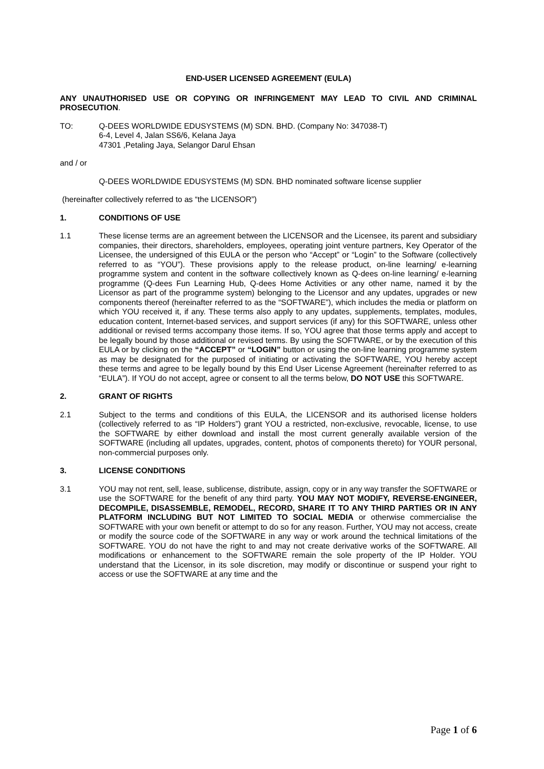END-USER LICENSED AGREEMENT (EULA)
ANY UNAUTHORISED USE OR COPYING OR INFRINGEMENT MAY LEAD TO CIVIL AND CRIMINAL PROSECUTION.
TO: Q-DEES WORLDWIDE EDUSYSTEMS (M) SDN. BHD. (Company No: 347038-T)
6-4, Level 4, Jalan SS6/6, Kelana Jaya
47301 ,Petaling Jaya, Selangor Darul Ehsan
and / or
Q-DEES WORLDWIDE EDUSYSTEMS (M) SDN. BHD nominated software license supplier
(hereinafter collectively referred to as “the LICENSOR”)
1. CONDITIONS OF USE
1.1 These license terms are an agreement between the LICENSOR and the Licensee, its parent and subsidiary companies, their directors, shareholders, employees, operating joint venture partners, Key Operator of the Licensee, the undersigned of this EULA or the person who “Accept” or “Login” to the Software (collectively referred to as “YOU”). These provisions apply to the release product, on-line learning/ e-learning programme system and content in the software collectively known as Q-dees on-line learning/ e-learning programme (Q-dees Fun Learning Hub, Q-dees Home Activities or any other name, named it by the Licensor as part of the programme system) belonging to the Licensor and any updates, upgrades or new components thereof (hereinafter referred to as the “SOFTWARE”), which includes the media or platform on which YOU received it, if any. These terms also apply to any updates, supplements, templates, modules, education content, Internet-based services, and support services (if any) for this SOFTWARE, unless other additional or revised terms accompany those items. If so, YOU agree that those terms apply and accept to be legally bound by those additional or revised terms. By using the SOFTWARE, or by the execution of this EULA or by clicking on the “ACCEPT” or “LOGIN” button or using the on-line learning programme system as may be designated for the purposed of initiating or activating the SOFTWARE, YOU hereby accept these terms and agree to be legally bound by this End User License Agreement (hereinafter referred to as “EULA”). If YOU do not accept, agree or consent to all the terms below, DO NOT USE this SOFTWARE.
2. GRANT OF RIGHTS
2.1 Subject to the terms and conditions of this EULA, the LICENSOR and its authorised license holders (collectively referred to as “IP Holders”) grant YOU a restricted, non-exclusive, revocable, license, to use the SOFTWARE by either download and install the most current generally available version of the SOFTWARE (including all updates, upgrades, content, photos of components thereto) for YOUR personal, non-commercial purposes only.
3. LICENSE CONDITIONS
3.1 YOU may not rent, sell, lease, sublicense, distribute, assign, copy or in any way transfer the SOFTWARE or use the SOFTWARE for the benefit of any third party. YOU MAY NOT MODIFY, REVERSE-ENGINEER, DECOMPILE, DISASSEMBLE, REMODEL, RECORD, SHARE IT TO ANY THIRD PARTIES OR IN ANY PLATFORM INCLUDING BUT NOT LIMITED TO SOCIAL MEDIA or otherwise commercialise the SOFTWARE with your own benefit or attempt to do so for any reason. Further, YOU may not access, create or modify the source code of the SOFTWARE in any way or work around the technical limitations of the SOFTWARE. YOU do not have the right to and may not create derivative works of the SOFTWARE. All modifications or enhancement to the SOFTWARE remain the sole property of the IP Holder. YOU understand that the Licensor, in its sole discretion, may modify or discontinue or suspend your right to access or use the SOFTWARE at any time and the
Page 1 of 6